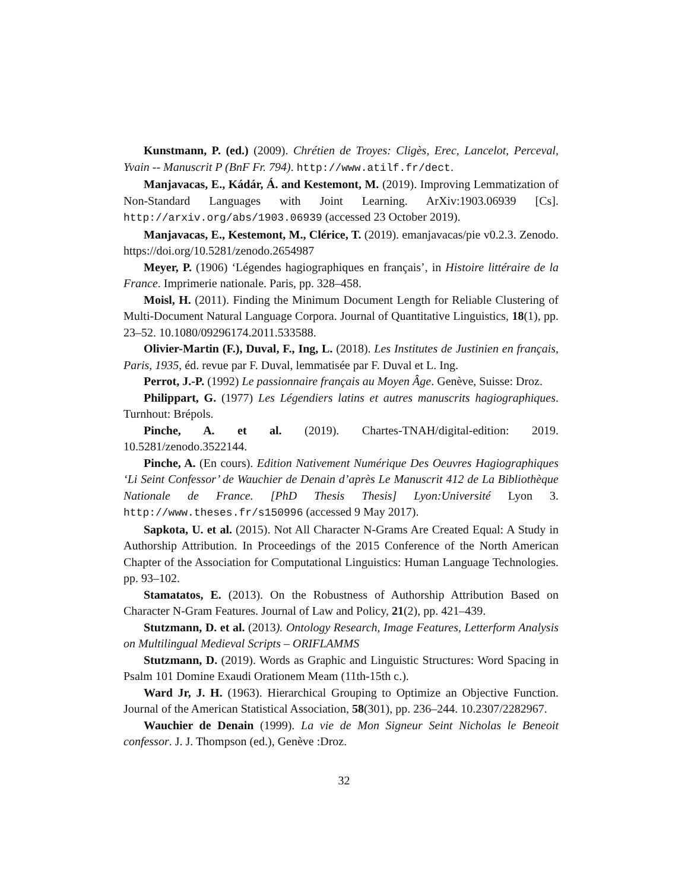Kunstmann, P. (ed.) (2009). Chrétien de Troyes: Cligès, Erec, Lancelot, Perceval, Yvain -- Manuscrit P (BnF Fr. 794). http://www.atilf.fr/dect.
Manjavacas, E., Kádár, Á. and Kestemont, M. (2019). Improving Lemmatization of Non-Standard Languages with Joint Learning. ArXiv:1903.06939 [Cs]. http://arxiv.org/abs/1903.06939 (accessed 23 October 2019).
Manjavacas, E., Kestemont, M., Clérice, T. (2019). emanjavacas/pie v0.2.3. Zenodo. https://doi.org/10.5281/zenodo.2654987
Meyer, P. (1906) ‘Légendes hagiographiques en français’, in Histoire littéraire de la France. Imprimerie nationale. Paris, pp. 328–458.
Moisl, H. (2011). Finding the Minimum Document Length for Reliable Clustering of Multi-Document Natural Language Corpora. Journal of Quantitative Linguistics, 18(1), pp. 23–52. 10.1080/09296174.2011.533588.
Olivier-Martin (F.), Duval, F., Ing, L. (2018). Les Institutes de Justinien en français, Paris, 1935, éd. revue par F. Duval, lemmatisée par F. Duval et L. Ing.
Perrot, J.-P. (1992) Le passionnaire français au Moyen Âge. Genève, Suisse: Droz.
Philippart, G. (1977) Les Légendiers latins et autres manuscrits hagiographiques. Turnhout: Brépols.
Pinche, A. et al. (2019). Chartes-TNAH/digital-edition: 2019. 10.5281/zenodo.3522144.
Pinche, A. (En cours). Edition Nativement Numérique Des Oeuvres Hagiographiques ‘Li Seint Confessor’ de Wauchier de Denain d’après Le Manuscrit 412 de La Bibliothèque Nationale de France. [PhD Thesis Thesis] Lyon:Université Lyon 3. http://www.theses.fr/s150996 (accessed 9 May 2017).
Sapkota, U. et al. (2015). Not All Character N-Grams Are Created Equal: A Study in Authorship Attribution. In Proceedings of the 2015 Conference of the North American Chapter of the Association for Computational Linguistics: Human Language Technologies. pp. 93–102.
Stamatatos, E. (2013). On the Robustness of Authorship Attribution Based on Character N-Gram Features. Journal of Law and Policy, 21(2), pp. 421–439.
Stutzmann, D. et al. (2013). Ontology Research, Image Features, Letterform Analysis on Multilingual Medieval Scripts – ORIFLAMMS
Stutzmann, D. (2019). Words as Graphic and Linguistic Structures: Word Spacing in Psalm 101 Domine Exaudi Orationem Meam (11th-15th c.).
Ward Jr, J. H. (1963). Hierarchical Grouping to Optimize an Objective Function. Journal of the American Statistical Association, 58(301), pp. 236–244. 10.2307/2282967.
Wauchier de Denain (1999). La vie de Mon Signeur Seint Nicholas le Beneoit confessor. J. J. Thompson (ed.), Genève :Droz.
32